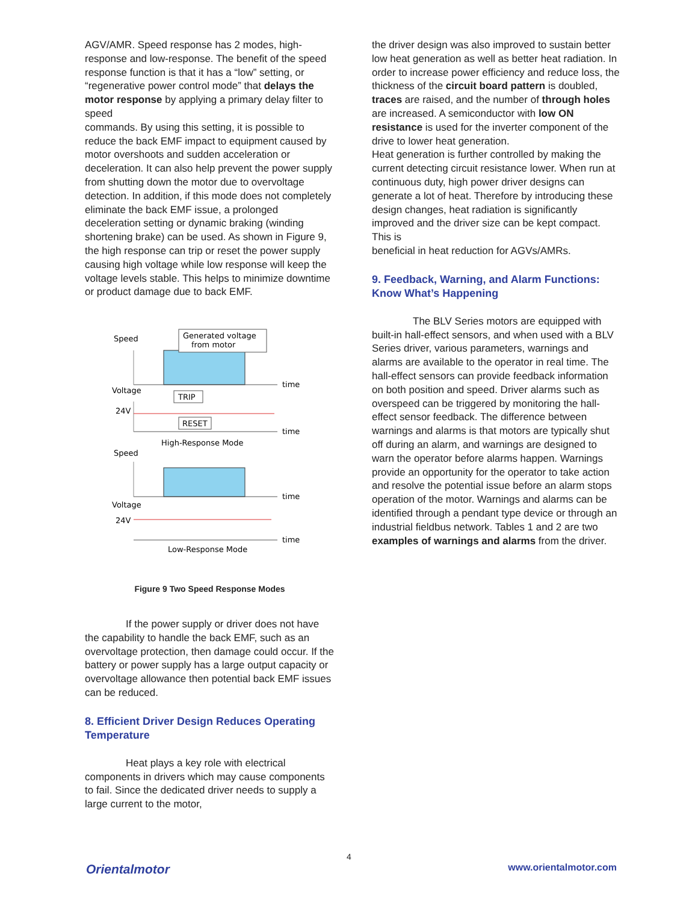AGV/AMR. Speed response has 2 modes, high-response and low-response. The benefit of the speed response function is that it has a “low” setting, or “regenerative power control mode” that delays the motor response by applying a primary delay filter to speed
commands. By using this setting, it is possible to reduce the back EMF impact to equipment caused by motor overshoots and sudden acceleration or deceleration. It can also help prevent the power supply from shutting down the motor due to overvoltage detection. In addition, if this mode does not completely eliminate the back EMF issue, a prolonged deceleration setting or dynamic braking (winding shortening brake) can be used. As shown in Figure 9, the high response can trip or reset the power supply causing high voltage while low response will keep the voltage levels stable. This helps to minimize downtime or product damage due to back EMF.
Speed
Generated voltage
from motor
time
Voltage
24V
TRIP
RESET
time
High-Response Mode
Speed
time
Voltage
24V
time
Low-Response Mode
Figure 9 Two Speed Response Modes
If the power supply or driver does not have the capability to handle the back EMF, such as an overvoltage protection, then damage could occur. If the battery or power supply has a large output capacity or overvoltage allowance then potential back EMF issues can be reduced.
8. Efficient Driver Design Reduces Operating Temperature
Heat plays a key role with electrical components in drivers which may cause components to fail. Since the dedicated driver needs to supply a large current to the motor,
the driver design was also improved to sustain better low heat generation as well as better heat radiation. In order to increase power efficiency and reduce loss, the thickness of the circuit board pattern is doubled, traces are raised, and the number of through holes are increased. A semiconductor with low ON resistance is used for the inverter component of the drive to lower heat generation.
Heat generation is further controlled by making the current detecting circuit resistance lower. When run at continuous duty, high power driver designs can generate a lot of heat. Therefore by introducing these design changes, heat radiation is significantly improved and the driver size can be kept compact. This is
beneficial in heat reduction for AGVs/AMRs.
9. Feedback, Warning, and Alarm Functions: Know What’s Happening
The BLV Series motors are equipped with built-in hall-effect sensors, and when used with a BLV Series driver, various parameters, warnings and alarms are available to the operator in real time. The hall-effect sensors can provide feedback information on both position and speed. Driver alarms such as overspeed can be triggered by monitoring the hall-effect sensor feedback. The difference between warnings and alarms is that motors are typically shut off during an alarm, and warnings are designed to warn the operator before alarms happen. Warnings provide an opportunity for the operator to take action and resolve the potential issue before an alarm stops operation of the motor. Warnings and alarms can be identified through a pendant type device or through an industrial fieldbus network. Tables 1 and 2 are two examples of warnings and alarms from the driver.
4
Orientalmotor www.orientalmotor.com